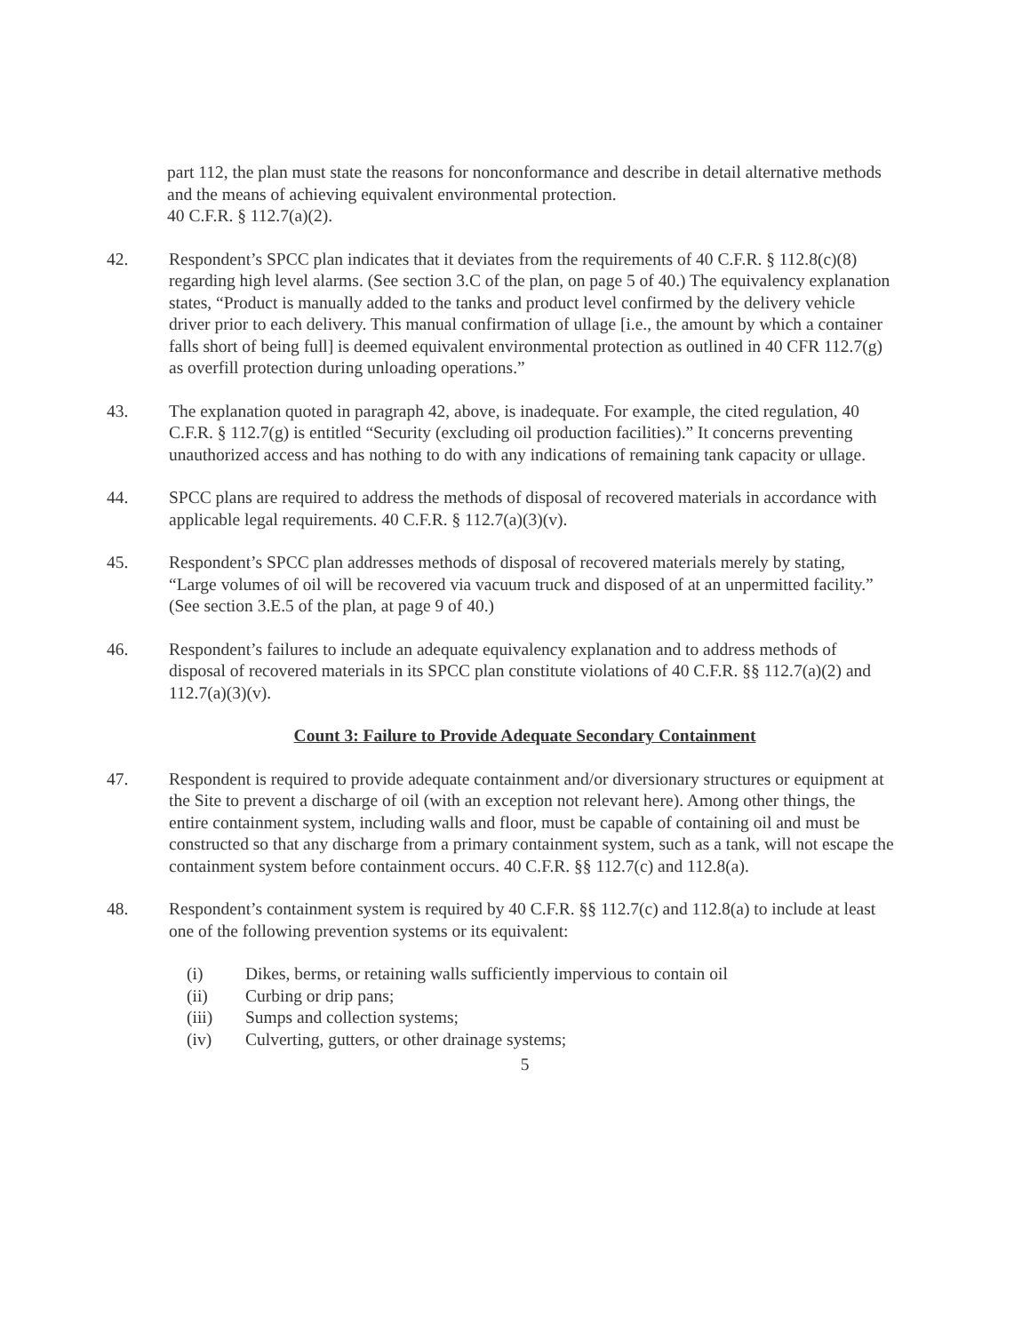part 112, the plan must state the reasons for nonconformance and describe in detail alternative methods and the means of achieving equivalent environmental protection.
40 C.F.R. § 112.7(a)(2).
42. Respondent’s SPCC plan indicates that it deviates from the requirements of 40 C.F.R. § 112.8(c)(8) regarding high level alarms. (See section 3.C of the plan, on page 5 of 40.) The equivalency explanation states, “Product is manually added to the tanks and product level confirmed by the delivery vehicle driver prior to each delivery. This manual confirmation of ullage [i.e., the amount by which a container falls short of being full] is deemed equivalent environmental protection as outlined in 40 CFR 112.7(g) as overfill protection during unloading operations.”
43. The explanation quoted in paragraph 42, above, is inadequate. For example, the cited regulation, 40 C.F.R. § 112.7(g) is entitled “Security (excluding oil production facilities).” It concerns preventing unauthorized access and has nothing to do with any indications of remaining tank capacity or ullage.
44. SPCC plans are required to address the methods of disposal of recovered materials in accordance with applicable legal requirements. 40 C.F.R. § 112.7(a)(3)(v).
45. Respondent’s SPCC plan addresses methods of disposal of recovered materials merely by stating, “Large volumes of oil will be recovered via vacuum truck and disposed of at an unpermitted facility.” (See section 3.E.5 of the plan, at page 9 of 40.)
46. Respondent’s failures to include an adequate equivalency explanation and to address methods of disposal of recovered materials in its SPCC plan constitute violations of 40 C.F.R. §§ 112.7(a)(2) and 112.7(a)(3)(v).
Count 3: Failure to Provide Adequate Secondary Containment
47. Respondent is required to provide adequate containment and/or diversionary structures or equipment at the Site to prevent a discharge of oil (with an exception not relevant here). Among other things, the entire containment system, including walls and floor, must be capable of containing oil and must be constructed so that any discharge from a primary containment system, such as a tank, will not escape the containment system before containment occurs. 40 C.F.R. §§ 112.7(c) and 112.8(a).
48. Respondent’s containment system is required by 40 C.F.R. §§ 112.7(c) and 112.8(a) to include at least one of the following prevention systems or its equivalent:
(i) Dikes, berms, or retaining walls sufficiently impervious to contain oil
(ii) Curbing or drip pans;
(iii) Sumps and collection systems;
(iv) Culverting, gutters, or other drainage systems;
5